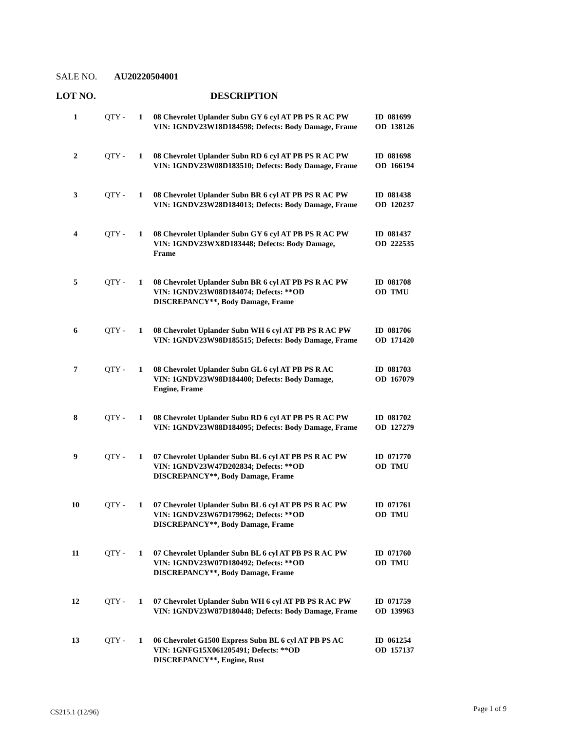SALE NO. AU20220504001
LOT NO. DESCRIPTION
| 1 | QTY - | 1 | 08 Chevrolet Uplander Subn GY 6 cyl AT PB PS R AC PW VIN: 1GNDV23W18D184598; Defects: Body Damage, Frame | ID 081699 OD 138126 |
| 2 | QTY - | 1 | 08 Chevrolet Uplander Subn RD 6 cyl AT PB PS R AC PW VIN: 1GNDV23W08D183510; Defects: Body Damage, Frame | ID 081698 OD 166194 |
| 3 | QTY - | 1 | 08 Chevrolet Uplander Subn BR 6 cyl AT PB PS R AC PW VIN: 1GNDV23W28D184013; Defects: Body Damage, Frame | ID 081438 OD 120237 |
| 4 | QTY - | 1 | 08 Chevrolet Uplander Subn GY 6 cyl AT PB PS R AC PW VIN: 1GNDV23WX8D183448; Defects: Body Damage, Frame | ID 081437 OD 222535 |
| 5 | QTY - | 1 | 08 Chevrolet Uplander Subn BR 6 cyl AT PB PS R AC PW VIN: 1GNDV23W08D184074; Defects: **OD DISCREPANCY**, Body Damage, Frame | ID 081708 OD TMU |
| 6 | QTY - | 1 | 08 Chevrolet Uplander Subn WH 6 cyl AT PB PS R AC PW VIN: 1GNDV23W98D185515; Defects: Body Damage, Frame | ID 081706 OD 171420 |
| 7 | QTY - | 1 | 08 Chevrolet Uplander Subn GL 6 cyl AT PB PS R AC VIN: 1GNDV23W98D184400; Defects: Body Damage, Engine, Frame | ID 081703 OD 167079 |
| 8 | QTY - | 1 | 08 Chevrolet Uplander Subn RD 6 cyl AT PB PS R AC PW VIN: 1GNDV23W88D184095; Defects: Body Damage, Frame | ID 081702 OD 127279 |
| 9 | QTY - | 1 | 07 Chevrolet Uplander Subn BL 6 cyl AT PB PS R AC PW VIN: 1GNDV23W47D202834; Defects: **OD DISCREPANCY**, Body Damage, Frame | ID 071770 OD TMU |
| 10 | QTY - | 1 | 07 Chevrolet Uplander Subn BL 6 cyl AT PB PS R AC PW VIN: 1GNDV23W67D179962; Defects: **OD DISCREPANCY**, Body Damage, Frame | ID 071761 OD TMU |
| 11 | QTY - | 1 | 07 Chevrolet Uplander Subn BL 6 cyl AT PB PS R AC PW VIN: 1GNDV23W07D180492; Defects: **OD DISCREPANCY**, Body Damage, Frame | ID 071760 OD TMU |
| 12 | QTY - | 1 | 07 Chevrolet Uplander Subn WH 6 cyl AT PB PS R AC PW VIN: 1GNDV23W87D180448; Defects: Body Damage, Frame | ID 071759 OD 139963 |
| 13 | QTY - | 1 | 06 Chevrolet G1500 Express Subn BL 6 cyl AT PB PS AC VIN: 1GNFG15X061205491; Defects: **OD DISCREPANCY**, Engine, Rust | ID 061254 OD 157137 |
CS215.1 (12/96) Page 1 of 9